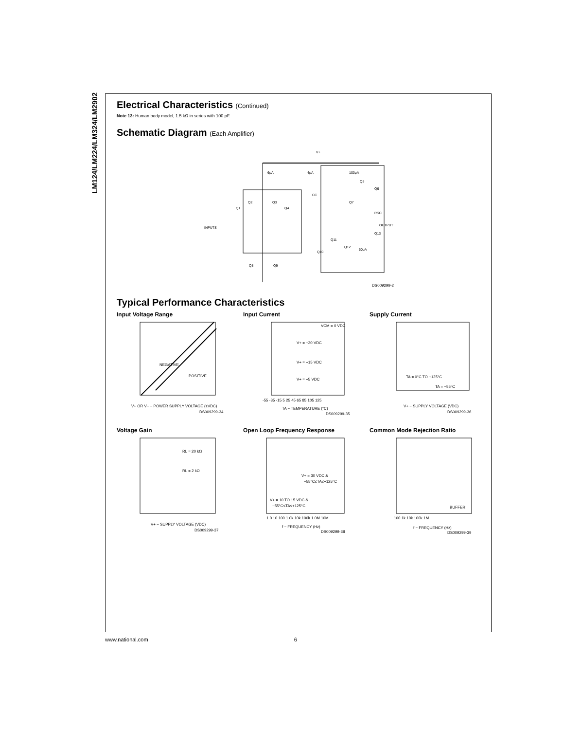LM124/LM224/LM324/LM2902
Electrical Characteristics (Continued)
Note 13: Human body model, 1.5 kΩ in series with 100 pF.
Schematic Diagram (Each Amplifier)
V+
6μA
4μA
100μA
Q5
Q6
Q7
RSC
OUTPUT
Q13
Q11
Q12
50μA
Q10
Q8
Q9
INPUTS
Q1
Q2
Q3
Q4
CC
DS009299-2
Typical Performance Characteristics
Input Voltage Range
NEGATIVE
POSITIVE
V+ OR V− − POWER SUPPLY VOLTAGE (±VDC)
DS009299-34
Input Current
VCM = 0 VDC
V+ = +30 VDC
V+ = +15 VDC
V+ = +5 VDC
-55 -35 -15 5 25 45 65 85 105 125
TA − TEMPERATURE (°C)
DS009299-35
Supply Current
TA = 0°C TO +125°C
TA = −55°C
V+ − SUPPLY VOLTAGE (VDC)
DS009299-36
Voltage Gain
RL = 20 kΩ
RL = 2 kΩ
V+ − SUPPLY VOLTAGE (VDC)
DS009299-37
Open Loop Frequency Response
V+ = 30 VDC &
−55°C≤TA≤+125°C
V+ = 10 TO 15 VDC &
−55°C≤TA≤+125°C
1.0 10 100 1.0k 10k 100k 1.0M 10M
f − FREQUENCY (Hz)
DS009299-38
Common Mode Rejection Ratio
BUFFER
100 1k 10k 100k 1M
f − FREQUENCY (Hz)
DS009299-39
www.national.com 6